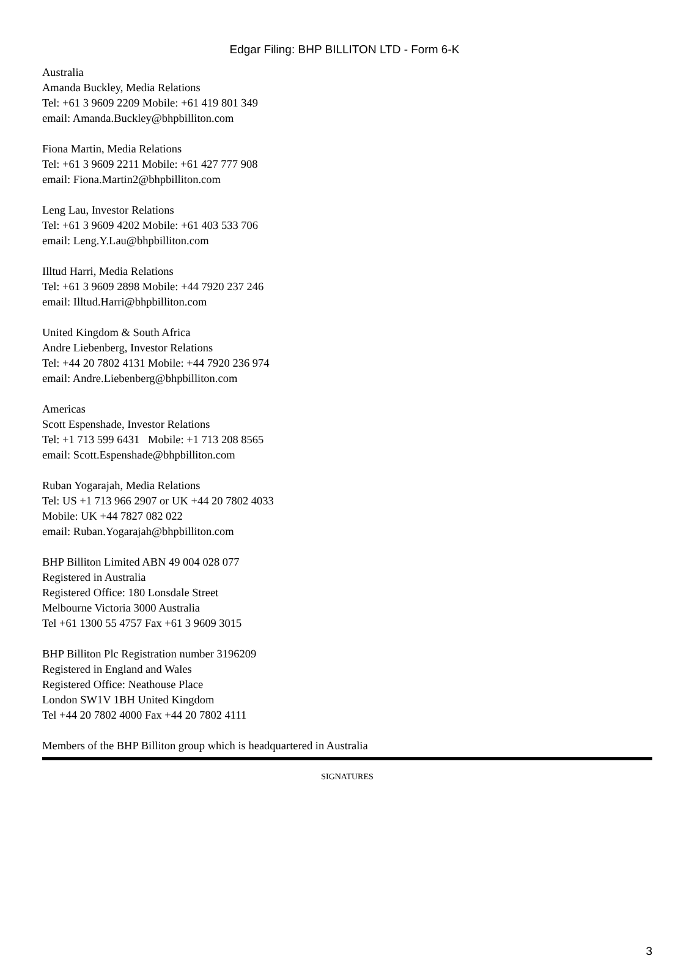Edgar Filing: BHP BILLITON LTD - Form 6-K
Australia
Amanda Buckley, Media Relations
Tel: +61 3 9609 2209 Mobile: +61 419 801 349
email: Amanda.Buckley@bhpbilliton.com
Fiona Martin, Media Relations
Tel: +61 3 9609 2211 Mobile: +61 427 777 908
email: Fiona.Martin2@bhpbilliton.com
Leng Lau, Investor Relations
Tel: +61 3 9609 4202 Mobile: +61 403 533 706
email: Leng.Y.Lau@bhpbilliton.com
Illtud Harri, Media Relations
Tel: +61 3 9609 2898 Mobile: +44 7920 237 246
email: Illtud.Harri@bhpbilliton.com
United Kingdom & South Africa
Andre Liebenberg, Investor Relations
Tel: +44 20 7802 4131 Mobile: +44 7920 236 974
email: Andre.Liebenberg@bhpbilliton.com
Americas
Scott Espenshade, Investor Relations
Tel: +1 713 599 6431 Mobile: +1 713 208 8565
email: Scott.Espenshade@bhpbilliton.com
Ruban Yogarajah, Media Relations
Tel: US +1 713 966 2907 or UK +44 20 7802 4033
Mobile: UK +44 7827 082 022
email: Ruban.Yogarajah@bhpbilliton.com
BHP Billiton Limited ABN 49 004 028 077
Registered in Australia
Registered Office: 180 Lonsdale Street
Melbourne Victoria 3000 Australia
Tel +61 1300 55 4757 Fax +61 3 9609 3015
BHP Billiton Plc Registration number 3196209
Registered in England and Wales
Registered Office: Neathouse Place
London SW1V 1BH United Kingdom
Tel +44 20 7802 4000 Fax +44 20 7802 4111
Members of the BHP Billiton group which is headquartered in Australia
SIGNATURES
3